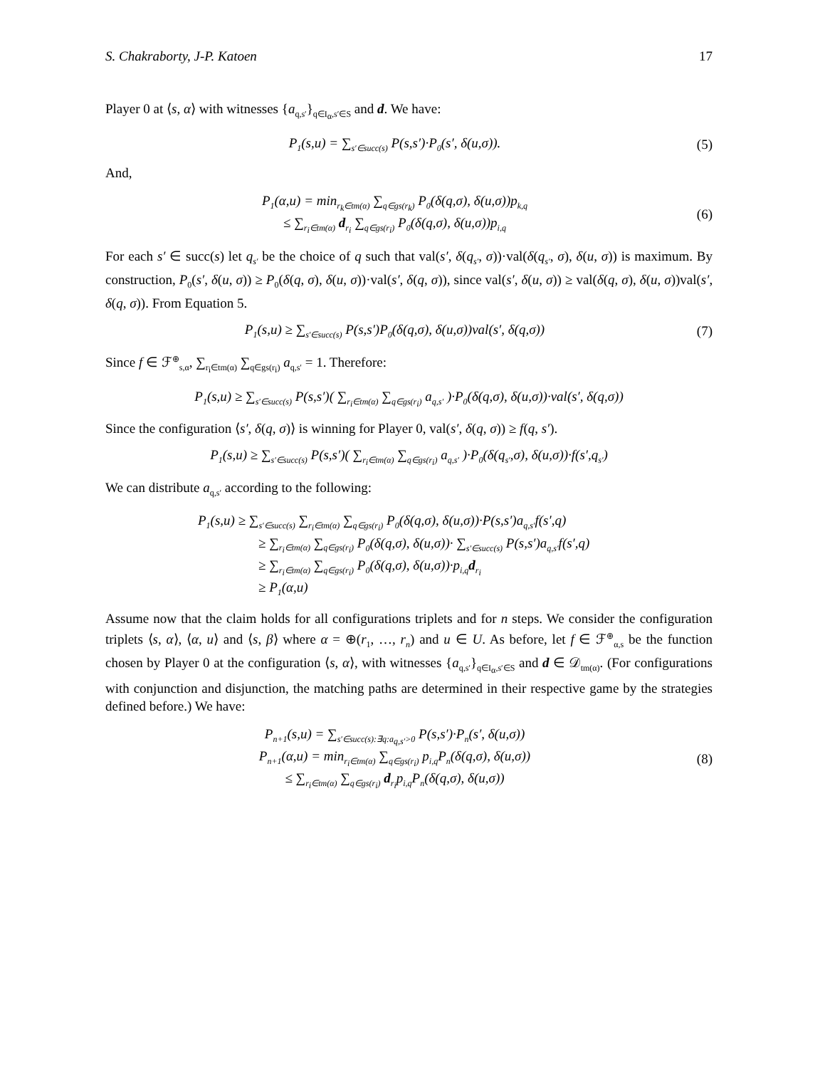S. Chakraborty, J-P. Katoen 17
Player 0 at ⟨s, α⟩ with witnesses {a<sub>q,s′</sub>}<sub>q∈I<sub>α</sub>,s′∈S</sub> and d. We have:
P<sub>1</sub>(s,u) = ∑<sub>s′∈succ(s)</sub> P(s,s′)·P<sub>0</sub>(s′, δ(u,σ)).
(5)
And,
P<sub>1</sub>(α,u) = min<sub>r<sub>k</sub>∈tm(α)</sub> ∑<sub>q∈gs(r<sub>k</sub>)</sub> P<sub>0</sub>(δ(q,σ), δ(u,σ))p<sub>k,q</sub>
≤ ∑<sub>r<sub>i</sub>∈tm(α)</sub> d<sub>r<sub>i</sub></sub> ∑<sub>q∈gs(r<sub>i</sub>)</sub> P<sub>0</sub>(δ(q,σ), δ(u,σ))p<sub>i,q</sub>
(6)
For each s′ ∈ succ(s) let q<sub>s′</sub> be the choice of q such that val(s′, δ(q<sub>s′</sub>, σ))·val(δ(q<sub>s′</sub>, σ), δ(u, σ)) is maximum. By construction, P<sub>0</sub>(s′, δ(u, σ)) ≥ P<sub>0</sub>(δ(q, σ), δ(u, σ))·val(s′, δ(q, σ)), since val(s′, δ(u, σ)) ≥ val(δ(q, σ), δ(u, σ))val(s′, δ(q, σ)). From Equation 5.
P<sub>1</sub>(s,u) ≥ ∑<sub>s′∈succ(s)</sub> P(s,s′)P<sub>0</sub>(δ(q,σ), δ(u,σ))val(s′, δ(q,σ))
(7)
Since f ∈ ℱ<sup>⊕</sup><sub>s,α</sub>, ∑<sub>r<sub>i</sub>∈tm(α)</sub> ∑<sub>q∈gs(r<sub>i</sub>)</sub> a<sub>q,s′</sub> = 1. Therefore:
P<sub>1</sub>(s,u) ≥ ∑<sub>s′∈succ(s)</sub> P(s,s′)( ∑<sub>r<sub>i</sub>∈tm(α)</sub> ∑<sub>q∈gs(r<sub>i</sub>)</sub> a<sub>q,s′</sub> )·P<sub>0</sub>(δ(q,σ), δ(u,σ))·val(s′, δ(q,σ))
Since the configuration ⟨s′, δ(q, σ)⟩ is winning for Player 0, val(s′, δ(q, σ)) ≥ f(q, s′).
P<sub>1</sub>(s,u) ≥ ∑<sub>s′∈succ(s)</sub> P(s,s′)( ∑<sub>r<sub>i</sub>∈tm(α)</sub> ∑<sub>q∈gs(r<sub>i</sub>)</sub> a<sub>q,s′</sub> )·P<sub>0</sub>(δ(q<sub>s′</sub>,σ), δ(u,σ))·f(s′,q<sub>s′</sub>)
We can distribute a<sub>q,s′</sub> according to the following:
P<sub>1</sub>(s,u) ≥ ∑<sub>s′∈succ(s)</sub> ∑<sub>r<sub>i</sub>∈tm(α)</sub> ∑<sub>q∈gs(r<sub>i</sub>)</sub> P<sub>0</sub>(δ(q,σ), δ(u,σ))·P(s,s′)a<sub>q,s′</sub>f(s′,q)
≥ ∑<sub>r<sub>i</sub>∈tm(α)</sub> ∑<sub>q∈gs(r<sub>i</sub>)</sub> P<sub>0</sub>(δ(q,σ), δ(u,σ))· ∑<sub>s′∈succ(s)</sub> P(s,s′)a<sub>q,s′</sub>f(s′,q)
≥ ∑<sub>r<sub>i</sub>∈tm(α)</sub> ∑<sub>q∈gs(r<sub>i</sub>)</sub> P<sub>0</sub>(δ(q,σ), δ(u,σ))·p<sub>i,q</sub>d<sub>r<sub>i</sub></sub>
≥ P<sub>1</sub>(α,u)
Assume now that the claim holds for all configurations triplets and for n steps. We consider the configuration triplets ⟨s, α⟩, ⟨α, u⟩ and ⟨s, β⟩ where α = ⊕(r<sub>1</sub>, …, r<sub>n</sub>) and u ∈ U. As before, let f ∈ ℱ<sup>⊕</sup><sub>α,s</sub> be the function chosen by Player 0 at the configuration ⟨s, α⟩, with witnesses {a<sub>q,s′</sub>}<sub>q∈I<sub>α</sub>,s′∈S</sub> and d ∈ 𝒟<sub>tm(α)</sub>. (For configurations with conjunction and disjunction, the matching paths are determined in their respective game by the strategies defined before.) We have:
P<sub>n+1</sub>(s,u) = ∑<sub>s′∈succ(s):∃q:a<sub>q,s′</sub>>0</sub> P(s,s′)·P<sub>n</sub>(s′, δ(u,σ))
P<sub>n+1</sub>(α,u) = min<sub>r<sub>i</sub>∈tm(α)</sub> ∑<sub>q∈gs(r<sub>i</sub>)</sub> p<sub>i,q</sub>P<sub>n</sub>(δ(q,σ), δ(u,σ))
≤ ∑<sub>r<sub>i</sub>∈tm(α)</sub> ∑<sub>q∈gs(r<sub>i</sub>)</sub> d<sub>r<sub>i</sub></sub>p<sub>i,q</sub>P<sub>n</sub>(δ(q,σ), δ(u,σ))
(8)